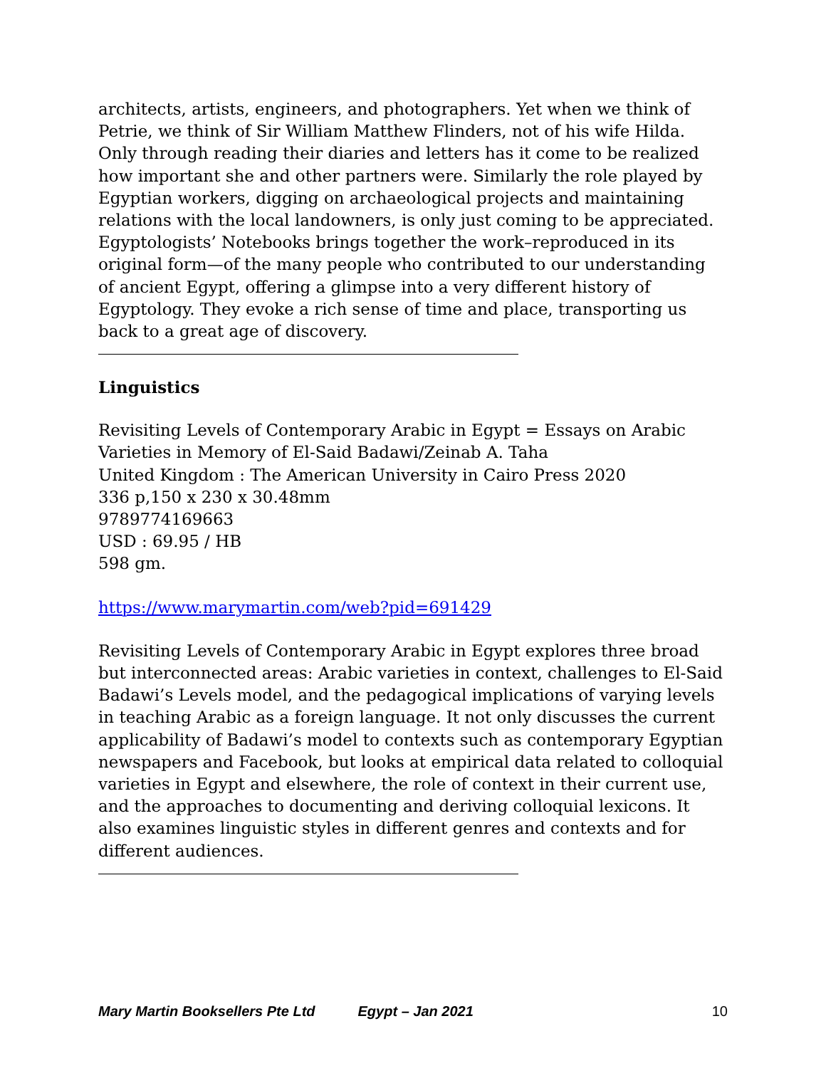architects, artists, engineers, and photographers. Yet when we think of Petrie, we think of Sir William Matthew Flinders, not of his wife Hilda. Only through reading their diaries and letters has it come to be realized how important she and other partners were. Similarly the role played by Egyptian workers, digging on archaeological projects and maintaining relations with the local landowners, is only just coming to be appreciated. Egyptologists’ Notebooks brings together the work–reproduced in its original form—of the many people who contributed to our understanding of ancient Egypt, offering a glimpse into a very different history of Egyptology. They evoke a rich sense of time and place, transporting us back to a great age of discovery.
Linguistics
Revisiting Levels of Contemporary Arabic in Egypt = Essays on Arabic Varieties in Memory of El-Said Badawi/Zeinab A. Taha
United Kingdom : The American University in Cairo Press 2020
336 p,150 x 230 x 30.48mm
9789774169663
USD : 69.95 / HB
598 gm.
https://www.marymartin.com/web?pid=691429
Revisiting Levels of Contemporary Arabic in Egypt explores three broad but interconnected areas: Arabic varieties in context, challenges to El-Said Badawi’s Levels model, and the pedagogical implications of varying levels in teaching Arabic as a foreign language. It not only discusses the current applicability of Badawi’s model to contexts such as contemporary Egyptian newspapers and Facebook, but looks at empirical data related to colloquial varieties in Egypt and elsewhere, the role of context in their current use, and the approaches to documenting and deriving colloquial lexicons. It also examines linguistic styles in different genres and contexts and for different audiences.
Mary Martin Booksellers Pte Ltd Egypt – Jan 2021 10